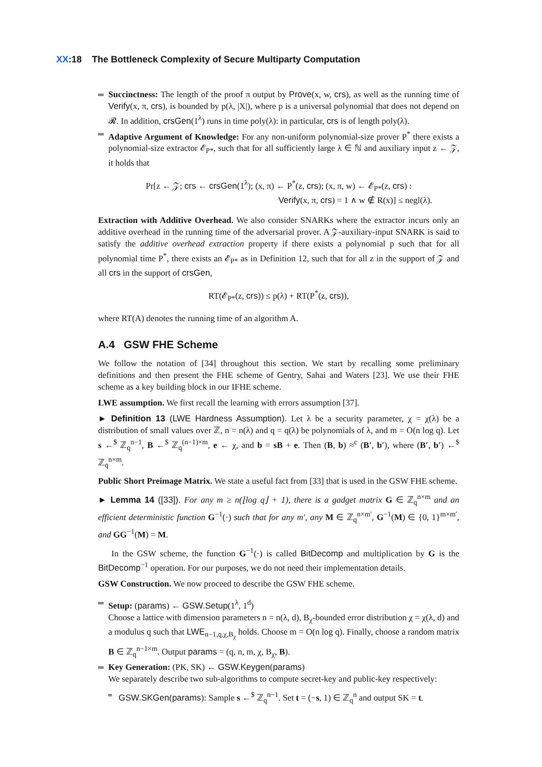XX:18 The Bottleneck Complexity of Secure Multiparty Computation
Succinctness: The length of the proof π output by Prove(x, w, crs), as well as the running time of Verify(x, π, crs), is bounded by p(λ, |X|), where p is a universal polynomial that does not depend on 𝓡. In addition, crsGen(1<sup>λ</sup>) runs in time poly(λ): in particular, crs is of length poly(λ).
Adaptive Argument of Knowledge: For any non-uniform polynomial-size prover P<sup>*</sup> there exists a polynomial-size extractor 𝓔<sub>P*</sub>, such that for all sufficiently large λ ∈ ℕ and auxiliary input z ← 𝒵, it holds that
Pr[z ← 𝒵; crs ← crsGen(1<sup>λ</sup>); (x, π) ← P<sup>*</sup>(z, crs); (x, π, w) ← 𝓔<sub>P*</sub>(z, crs) :
Verify(x, π, crs) = 1 ∧ w ∉ R(x)] ≤ negl(λ).
Extraction with Additive Overhead. We also consider SNARKs where the extractor incurs only an additive overhead in the running time of the adversarial prover. A 𝒵-auxiliary-input SNARK is said to satisfy the additive overhead extraction property if there exists a polynomial p such that for all polynomial time P<sup>*</sup>, there exists an 𝓔<sub>P*</sub> as in Definition 12, such that for all z in the support of 𝒵 and all crs in the support of crsGen,
RT(𝓔<sub>P*</sub>(z, crs)) ≤ p(λ) + RT(P<sup>*</sup>(z, crs)),
where RT(A) denotes the running time of an algorithm A.
A.4 GSW FHE Scheme
We follow the notation of [34] throughout this section. We start by recalling some preliminary definitions and then present the FHE scheme of Gentry, Sahai and Waters [23]. We use their FHE scheme as a key building block in our IFHE scheme.
LWE assumption. We first recall the learning with errors assumption [37].
► Definition 13 (LWE Hardness Assumption). Let λ be a security parameter, χ = χ(λ) be a distribution of small values over ℤ, n = n(λ) and q = q(λ) be polynomials of λ, and m = O(n log q). Let s ←<sup>$</sup> ℤ<sub>q</sub><sup>n−1</sup>, B ←<sup>$</sup> ℤ<sub>q</sub><sup>(n−1)×m</sup>, e ← χ, and b = sB + e. Then (B, b) ≈<sup>c</sup> (B′, b′), where (B′, b′) ←<sup>$</sup> ℤ<sub>q</sub><sup>n×m</sup>.
Public Short Preimage Matrix. We state a useful fact from [33] that is used in the GSW FHE scheme.
► Lemma 14 ([33]). For any m ≥ n(⌊log q⌋ + 1), there is a gadget matrix G ∈ ℤ<sub>q</sub><sup>n×m</sup> and an efficient deterministic function G<sup>−1</sup>(·) such that for any m′, any M ∈ ℤ<sub>q</sub><sup>n×m′</sup>, G<sup>−1</sup>(M) ∈ {0, 1}<sup>m×m′</sup>, and GG<sup>−1</sup>(M) = M.
In the GSW scheme, the function G<sup>−1</sup>(·) is called BitDecomp and multiplication by G is the BitDecomp<sup>−1</sup> operation. For our purposes, we do not need their implementation details.
GSW Construction. We now proceed to describe the GSW FHE scheme.
Setup: (params) ← GSW.Setup(1<sup>λ</sup>, 1<sup>d</sup>)
Choose a lattice with dimension parameters n = n(λ, d), B<sub>χ</sub>-bounded error distribution χ = χ(λ, d) and a modulus q such that LWE<sub>n−1,q,χ,B<sub>χ</sub></sub> holds. Choose m = O(n log q). Finally, choose a random matrix B ∈ ℤ<sub>q</sub><sup>n−1×m</sup>. Output params = (q, n, m, χ, B<sub>χ</sub>, B).
Key Generation: (PK, SK) ← GSW.Keygen(params)
We separately describe two sub-algorithms to compute secret-key and public-key respectively:
GSW.SKGen(params): Sample s ←<sup>$</sup> ℤ<sub>q</sub><sup>n−1</sup>. Set t = (−s, 1) ∈ ℤ<sub>q</sub><sup>n</sup> and output SK = t.